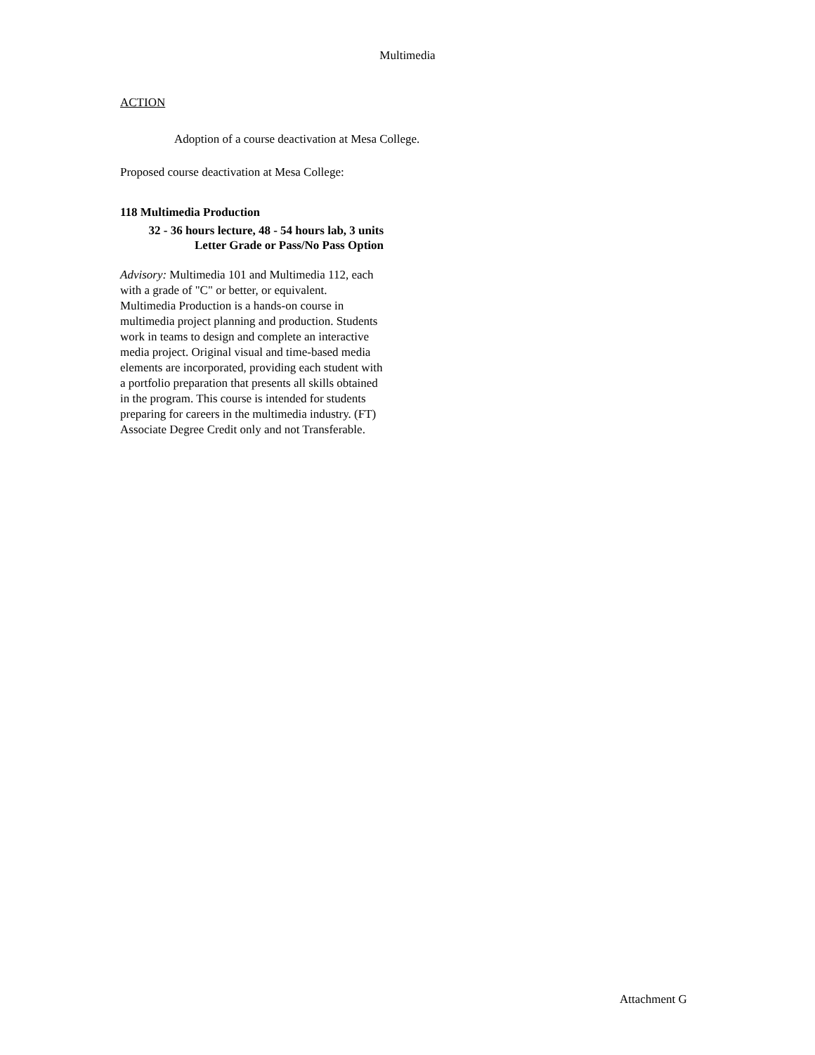Multimedia
ACTION
Adoption of a course deactivation at Mesa College.
Proposed course deactivation at Mesa College:
118 Multimedia Production
32 - 36 hours lecture, 48 - 54 hours lab, 3 units
Letter Grade or Pass/No Pass Option
Advisory: Multimedia 101 and Multimedia 112, each with a grade of "C" or better, or equivalent. Multimedia Production is a hands-on course in multimedia project planning and production. Students work in teams to design and complete an interactive media project. Original visual and time-based media elements are incorporated, providing each student with a portfolio preparation that presents all skills obtained in the program. This course is intended for students preparing for careers in the multimedia industry. (FT) Associate Degree Credit only and not Transferable.
Attachment G